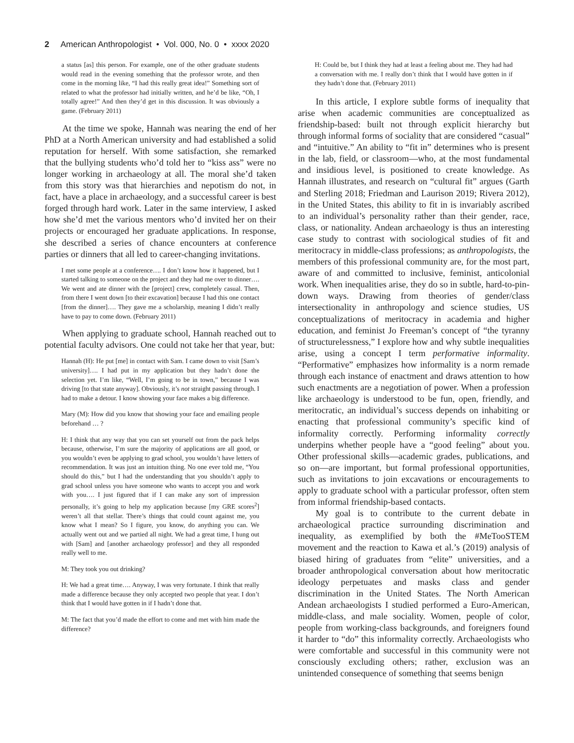2 American Anthropologist • Vol. 000, No. 0 • xxxx 2020
a status [as] this person. For example, one of the other graduate students would read in the evening something that the professor wrote, and then come in the morning like, “I had this really great idea!” Something sort of related to what the professor had initially written, and he’d be like, “Oh, I totally agree!” And then they’d get in this discussion. It was obviously a game. (February 2011)
At the time we spoke, Hannah was nearing the end of her PhD at a North American university and had established a solid reputation for herself. With some satisfaction, she remarked that the bullying students who’d told her to “kiss ass” were no longer working in archaeology at all. The moral she’d taken from this story was that hierarchies and nepotism do not, in fact, have a place in archaeology, and a successful career is best forged through hard work. Later in the same interview, I asked how she’d met the various mentors who’d invited her on their projects or encouraged her graduate applications. In response, she described a series of chance encounters at conference parties or dinners that all led to career-changing invitations.
I met some people at a conference…. I don’t know how it happened, but I started talking to someone on the project and they had me over to dinner…. We went and ate dinner with the [project] crew, completely casual. Then, from there I went down [to their excavation] because I had this one contact [from the dinner]…. They gave me a scholarship, meaning I didn’t really have to pay to come down. (February 2011)
When applying to graduate school, Hannah reached out to potential faculty advisors. One could not take her that year, but:
Hannah (H): He put [me] in contact with Sam. I came down to visit [Sam’s university]…. I had put in my application but they hadn’t done the selection yet. I’m like, “Well, I’m going to be in town,” because I was driving [to that state anyway]. Obviously, it’s not straight passing through. I had to make a detour. I know showing your face makes a big difference.
Mary (M): How did you know that showing your face and emailing people beforehand … ?
H: I think that any way that you can set yourself out from the pack helps because, otherwise, I’m sure the majority of applications are all good, or you wouldn’t even be applying to grad school, you wouldn’t have letters of recommendation. It was just an intuition thing. No one ever told me, “You should do this,” but I had the understanding that you shouldn’t apply to grad school unless you have someone who wants to accept you and work with you…. I just figured that if I can make any sort of impression personally, it’s going to help my application because [my GRE scores<sup>2</sup>] weren’t all that stellar. There’s things that could count against me, you know what I mean? So I figure, you know, do anything you can. We actually went out and we partied all night. We had a great time, I hung out with [Sam] and [another archaeology professor] and they all responded really well to me.
M: They took you out drinking?
H: We had a great time…. Anyway, I was very fortunate. I think that really made a difference because they only accepted two people that year. I don’t think that I would have gotten in if I hadn’t done that.
M: The fact that you’d made the effort to come and met with him made the difference?
H: Could be, but I think they had at least a feeling about me. They had had a conversation with me. I really don’t think that I would have gotten in if they hadn’t done that. (February 2011)
In this article, I explore subtle forms of inequality that arise when academic communities are conceptualized as friendship-based: built not through explicit hierarchy but through informal forms of sociality that are considered “casual” and “intuitive.” An ability to “fit in” determines who is present in the lab, field, or classroom—who, at the most fundamental and insidious level, is positioned to create knowledge. As Hannah illustrates, and research on “cultural fit” argues (Garth and Sterling 2018; Friedman and Laurison 2019; Rivera 2012), in the United States, this ability to fit in is invariably ascribed to an individual’s personality rather than their gender, race, class, or nationality. Andean archaeology is thus an interesting case study to contrast with sociological studies of fit and meritocracy in middle-class professions; as anthropologists, the members of this professional community are, for the most part, aware of and committed to inclusive, feminist, anticolonial work. When inequalities arise, they do so in subtle, hard-to-pin-down ways. Drawing from theories of gender/class intersectionality in anthropology and science studies, US conceptualizations of meritocracy in academia and higher education, and feminist Jo Freeman’s concept of “the tyranny of structurelessness,” I explore how and why subtle inequalities arise, using a concept I term performative informality. “Performative” emphasizes how informality is a norm remade through each instance of enactment and draws attention to how such enactments are a negotiation of power. When a profession like archaeology is understood to be fun, open, friendly, and meritocratic, an individual’s success depends on inhabiting or enacting that professional community’s specific kind of informality correctly. Performing informality correctly underpins whether people have a “good feeling” about you. Other professional skills—academic grades, publications, and so on—are important, but formal professional opportunities, such as invitations to join excavations or encouragements to apply to graduate school with a particular professor, often stem from informal friendship-based contacts.
My goal is to contribute to the current debate in archaeological practice surrounding discrimination and inequality, as exemplified by both the #MeTooSTEM movement and the reaction to Kawa et al.’s (2019) analysis of biased hiring of graduates from “elite” universities, and a broader anthropological conversation about how meritocratic ideology perpetuates and masks class and gender discrimination in the United States. The North American Andean archaeologists I studied performed a Euro-American, middle-class, and male sociality. Women, people of color, people from working-class backgrounds, and foreigners found it harder to “do” this informality correctly. Archaeologists who were comfortable and successful in this community were not consciously excluding others; rather, exclusion was an unintended consequence of something that seems benign